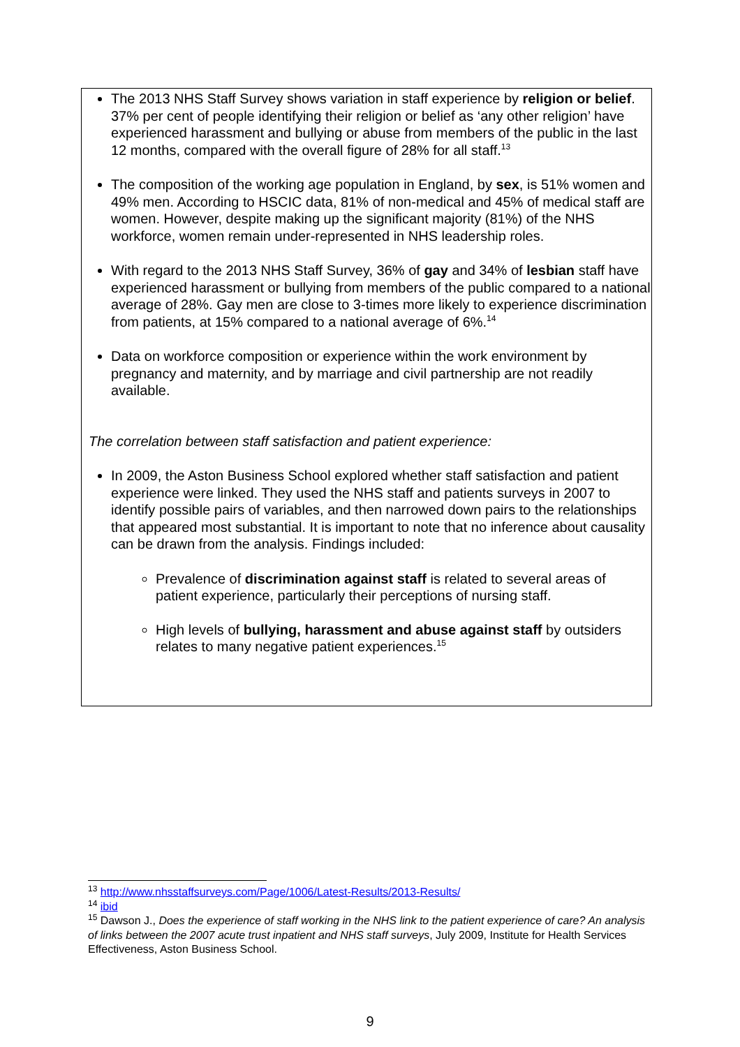The 2013 NHS Staff Survey shows variation in staff experience by religion or belief. 37% per cent of people identifying their religion or belief as ‘any other religion’ have experienced harassment and bullying or abuse from members of the public in the last 12 months, compared with the overall figure of 28% for all staff.<sup>13</sup>
The composition of the working age population in England, by sex, is 51% women and 49% men. According to HSCIC data, 81% of non-medical and 45% of medical staff are women. However, despite making up the significant majority (81%) of the NHS workforce, women remain under-represented in NHS leadership roles.
With regard to the 2013 NHS Staff Survey, 36% of gay and 34% of lesbian staff have experienced harassment or bullying from members of the public compared to a national average of 28%. Gay men are close to 3-times more likely to experience discrimination from patients, at 15% compared to a national average of 6%.<sup>14</sup>
Data on workforce composition or experience within the work environment by pregnancy and maternity, and by marriage and civil partnership are not readily available.
The correlation between staff satisfaction and patient experience:
In 2009, the Aston Business School explored whether staff satisfaction and patient experience were linked. They used the NHS staff and patients surveys in 2007 to identify possible pairs of variables, and then narrowed down pairs to the relationships that appeared most substantial. It is important to note that no inference about causality can be drawn from the analysis. Findings included:
Prevalence of discrimination against staff is related to several areas of patient experience, particularly their perceptions of nursing staff.
High levels of bullying, harassment and abuse against staff by outsiders relates to many negative patient experiences.<sup>15</sup>
<sup>13</sup> http://www.nhsstaffsurveys.com/Page/1006/Latest-Results/2013-Results/
<sup>14</sup> ibid
<sup>15</sup> Dawson J., Does the experience of staff working in the NHS link to the patient experience of care? An analysis of links between the 2007 acute trust inpatient and NHS staff surveys, July 2009, Institute for Health Services Effectiveness, Aston Business School.
9